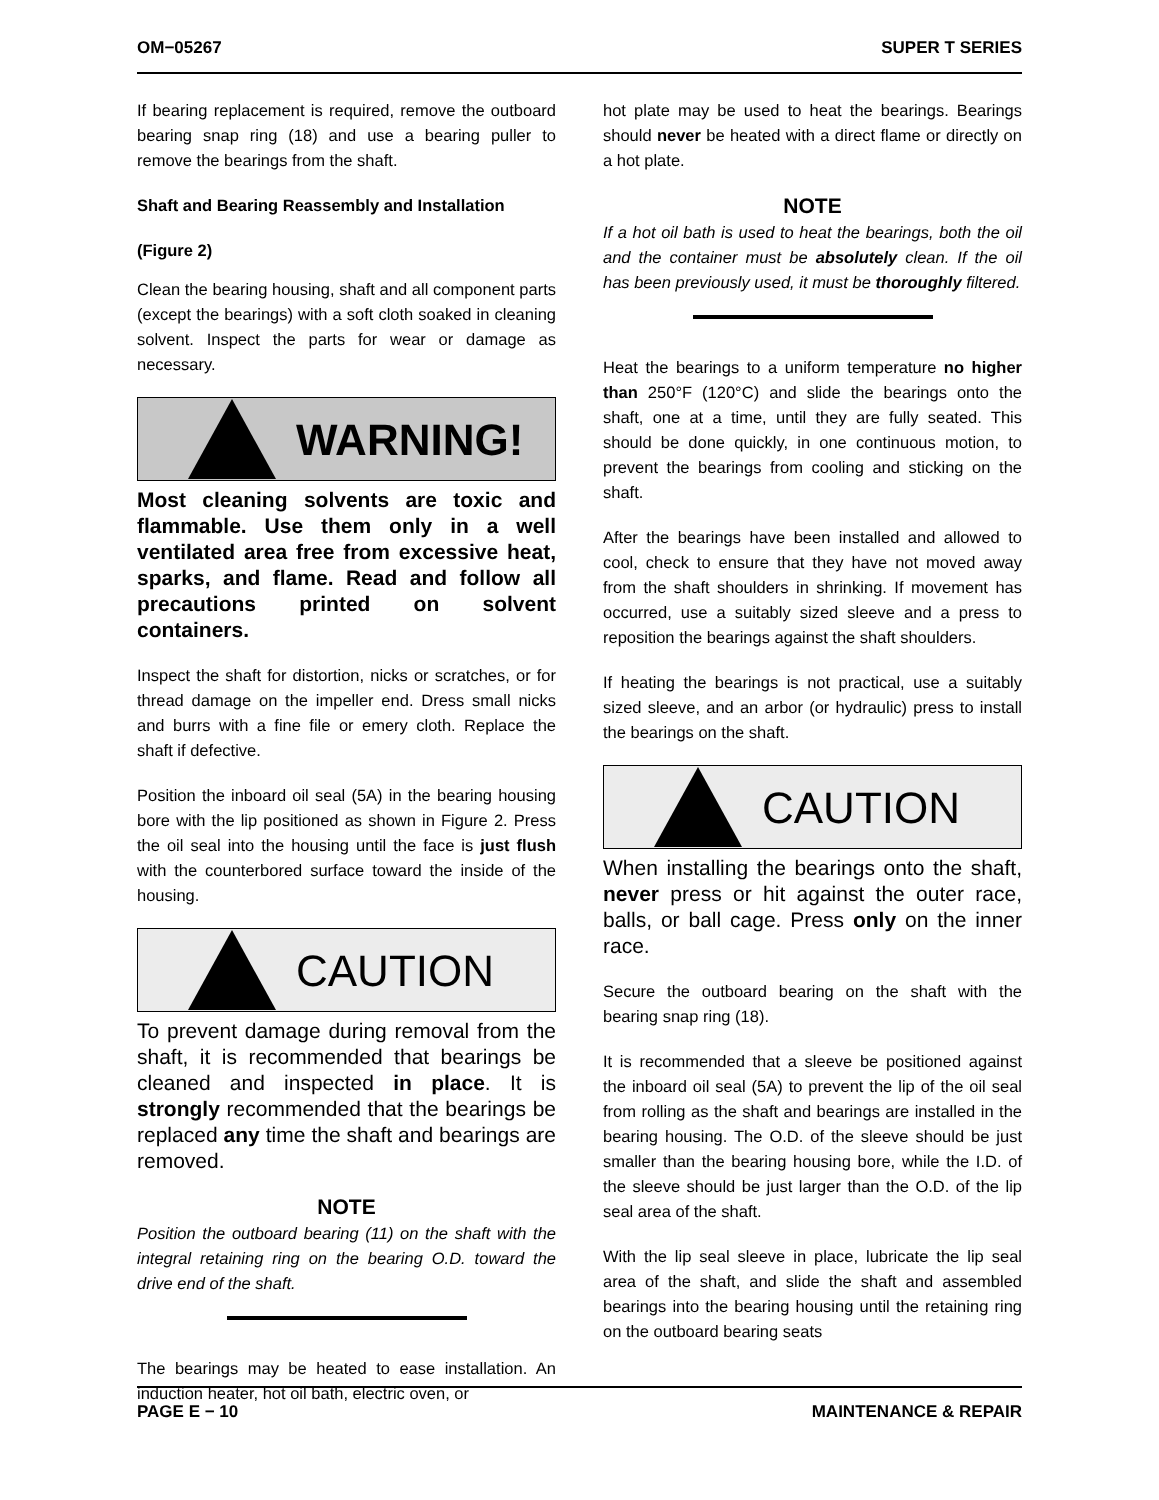OM−05267 SUPER T SERIES
If bearing replacement is required, remove the outboard bearing snap ring (18) and use a bearing puller to remove the bearings from the shaft.
Shaft and Bearing Reassembly and Installation
(Figure 2)
Clean the bearing housing, shaft and all component parts (except the bearings) with a soft cloth soaked in cleaning solvent. Inspect the parts for wear or damage as necessary.
WARNING!
Most cleaning solvents are toxic and flammable. Use them only in a well ventilated area free from excessive heat, sparks, and flame. Read and follow all precautions printed on solvent containers.
Inspect the shaft for distortion, nicks or scratches, or for thread damage on the impeller end. Dress small nicks and burrs with a fine file or emery cloth. Replace the shaft if defective.
Position the inboard oil seal (5A) in the bearing housing bore with the lip positioned as shown in Figure 2. Press the oil seal into the housing until the face is just flush with the counterbored surface toward the inside of the housing.
CAUTION
To prevent damage during removal from the shaft, it is recommended that bearings be cleaned and inspected in place. It is strongly recommended that the bearings be replaced any time the shaft and bearings are removed.
NOTE
Position the outboard bearing (11) on the shaft with the integral retaining ring on the bearing O.D. toward the drive end of the shaft.
The bearings may be heated to ease installation. An induction heater, hot oil bath, electric oven, or
hot plate may be used to heat the bearings. Bearings should never be heated with a direct flame or directly on a hot plate.
NOTE
If a hot oil bath is used to heat the bearings, both the oil and the container must be absolutely clean. If the oil has been previously used, it must be thoroughly filtered.
Heat the bearings to a uniform temperature no higher than 250°F (120°C) and slide the bearings onto the shaft, one at a time, until they are fully seated. This should be done quickly, in one continuous motion, to prevent the bearings from cooling and sticking on the shaft.
After the bearings have been installed and allowed to cool, check to ensure that they have not moved away from the shaft shoulders in shrinking. If movement has occurred, use a suitably sized sleeve and a press to reposition the bearings against the shaft shoulders.
If heating the bearings is not practical, use a suitably sized sleeve, and an arbor (or hydraulic) press to install the bearings on the shaft.
CAUTION
When installing the bearings onto the shaft, never press or hit against the outer race, balls, or ball cage. Press only on the inner race.
Secure the outboard bearing on the shaft with the bearing snap ring (18).
It is recommended that a sleeve be positioned against the inboard oil seal (5A) to prevent the lip of the oil seal from rolling as the shaft and bearings are installed in the bearing housing. The O.D. of the sleeve should be just smaller than the bearing housing bore, while the I.D. of the sleeve should be just larger than the O.D. of the lip seal area of the shaft.
With the lip seal sleeve in place, lubricate the lip seal area of the shaft, and slide the shaft and assembled bearings into the bearing housing until the retaining ring on the outboard bearing seats
PAGE E − 10 MAINTENANCE & REPAIR